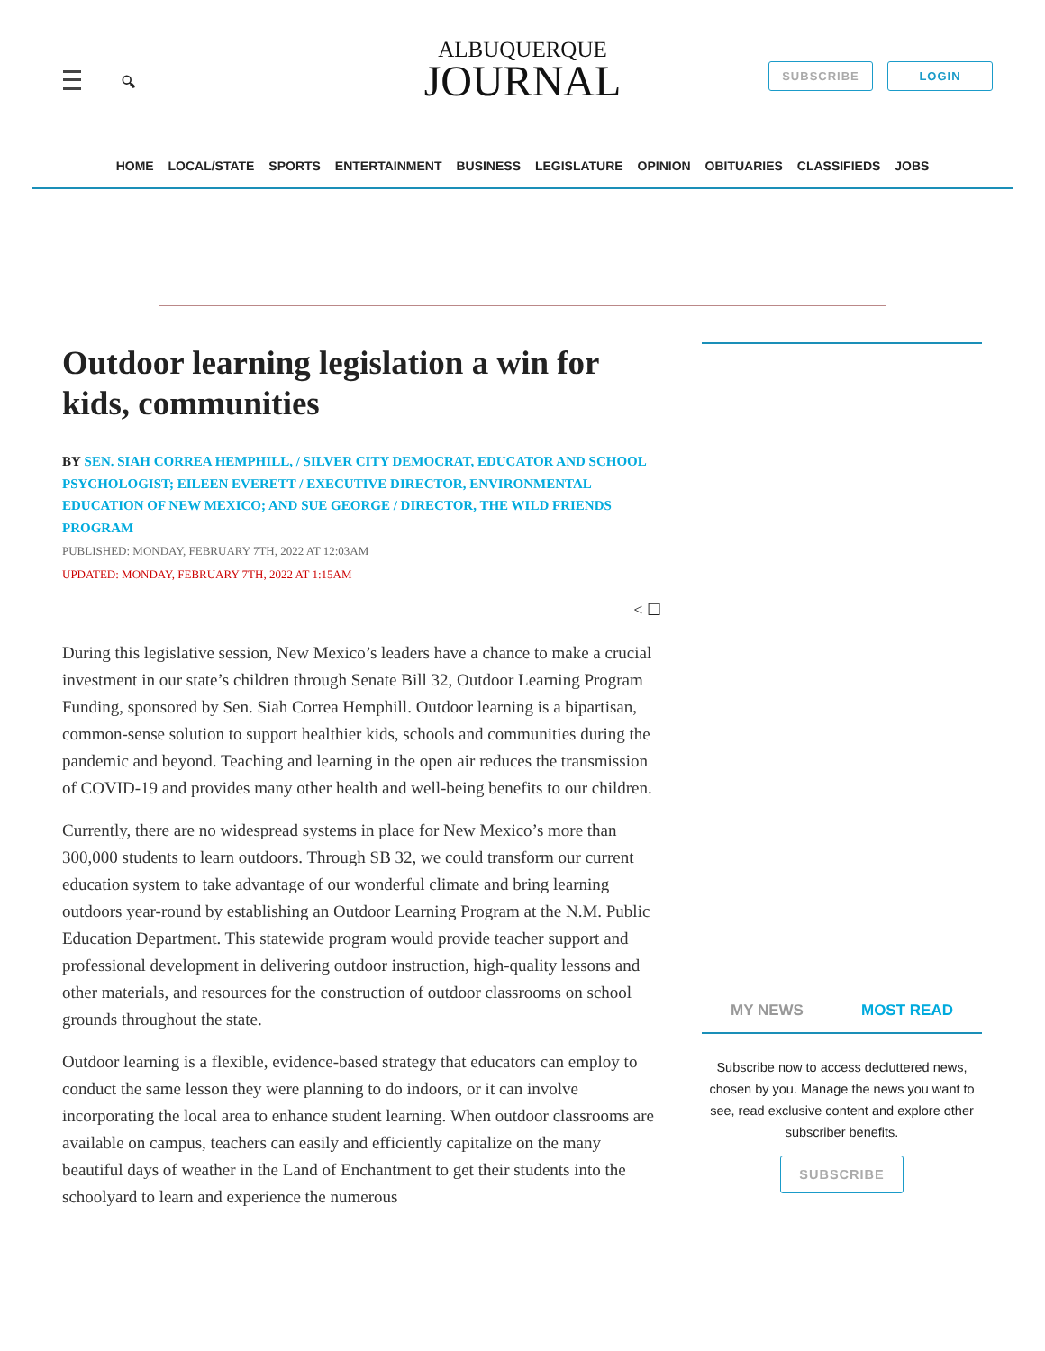🔍︎
ALBUQUERQUE
JOURNAL
SUBSCRIBE LOGIN
HOME LOCAL/STATE SPORTS ENTERTAINMENT BUSINESS LEGISLATURE OPINION OBITUARIES CLASSIFIEDS JOBS
Outdoor learning legislation a win for kids, communities
BY SEN. SIAH CORREA HEMPHILL, / SILVER CITY DEMOCRAT, EDUCATOR AND SCHOOL PSYCHOLOGIST; EILEEN EVERETT / EXECUTIVE DIRECTOR, ENVIRONMENTAL EDUCATION OF NEW MEXICO; AND SUE GEORGE / DIRECTOR, THE WILD FRIENDS PROGRAM
PUBLISHED: MONDAY, FEBRUARY 7TH, 2022 AT 12:03AM
UPDATED: MONDAY, FEBRUARY 7TH, 2022 AT 1:15AM
< ☐
During this legislative session, New Mexico’s leaders have a chance to make a crucial investment in our state’s children through Senate Bill 32, Outdoor Learning Program Funding, sponsored by Sen. Siah Correa Hemphill. Outdoor learning is a bipartisan, common-sense solution to support healthier kids, schools and communities during the pandemic and beyond. Teaching and learning in the open air reduces the transmission of COVID-19 and provides many other health and well-being benefits to our children.
Currently, there are no widespread systems in place for New Mexico’s more than 300,000 students to learn outdoors. Through SB 32, we could transform our current education system to take advantage of our wonderful climate and bring learning outdoors year-round by establishing an Outdoor Learning Program at the N.M. Public Education Department. This statewide program would provide teacher support and professional development in delivering outdoor instruction, high-quality lessons and other materials, and resources for the construction of outdoor classrooms on school grounds throughout the state.
Outdoor learning is a flexible, evidence-based strategy that educators can employ to conduct the same lesson they were planning to do indoors, or it can involve incorporating the local area to enhance student learning. When outdoor classrooms are available on campus, teachers can easily and efficiently capitalize on the many beautiful days of weather in the Land of Enchantment to get their students into the schoolyard to learn and experience the numerous
MY NEWS MOST READ
Subscribe now to access decluttered news, chosen by you. Manage the news you want to see, read exclusive content and explore other subscriber benefits.
SUBSCRIBE